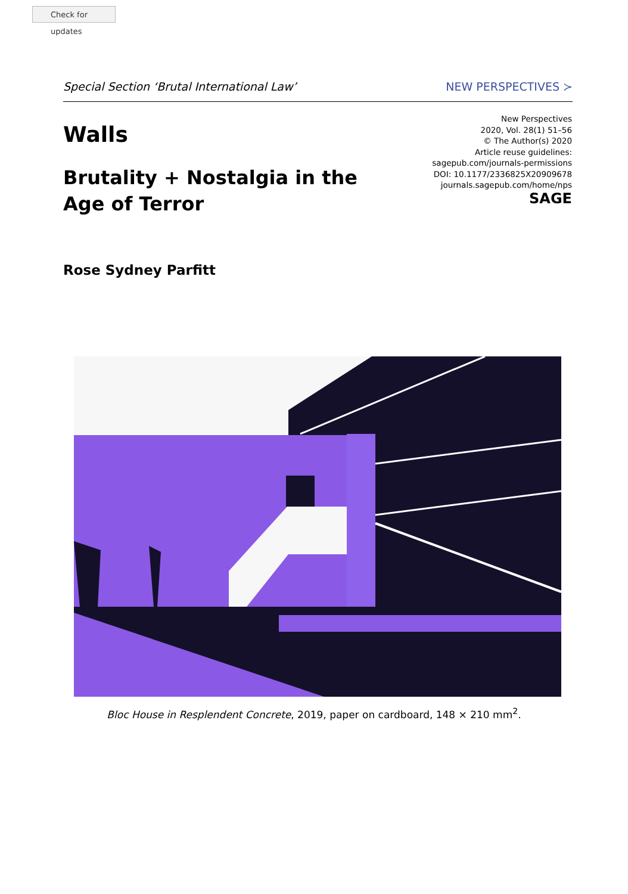Check for updates
Special Section ‘Brutal International Law’ NEW PERSPECTIVES ≻
Walls
Brutality + Nostalgia in the Age of Terror
New Perspectives
2020, Vol. 28(1) 51–56
© The Author(s) 2020
Article reuse guidelines:
sagepub.com/journals-permissions
DOI: 10.1177/2336825X20909678
journals.sagepub.com/home/nps
SAGE
Rose Sydney Parfitt
Bloc House in Resplendent Concrete, 2019, paper on cardboard, 148 × 210 mm<sup>2</sup>.